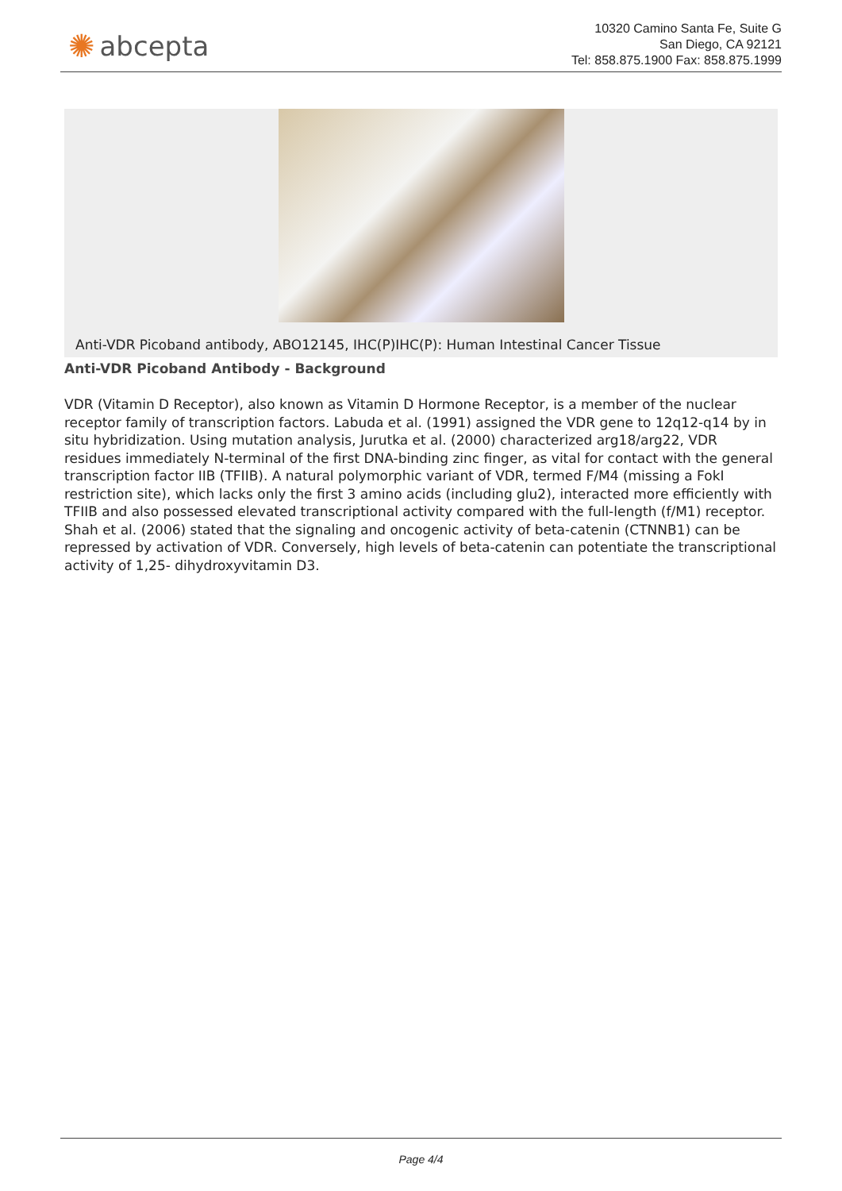✺ abcepta
10320 Camino Santa Fe, Suite G
San Diego, CA 92121
Tel: 858.875.1900 Fax: 858.875.1999
Anti-VDR Picoband antibody, ABO12145, IHC(P)IHC(P): Human Intestinal Cancer Tissue
Anti-VDR Picoband Antibody - Background
VDR (Vitamin D Receptor), also known as Vitamin D Hormone Receptor, is a member of the nuclear receptor family of transcription factors. Labuda et al. (1991) assigned the VDR gene to 12q12-q14 by in situ hybridization. Using mutation analysis, Jurutka et al. (2000) characterized arg18/arg22, VDR residues immediately N-terminal of the first DNA-binding zinc finger, as vital for contact with the general transcription factor IIB (TFIIB). A natural polymorphic variant of VDR, termed F/M4 (missing a FokI restriction site), which lacks only the first 3 amino acids (including glu2), interacted more efficiently with TFIIB and also possessed elevated transcriptional activity compared with the full-length (f/M1) receptor. Shah et al. (2006) stated that the signaling and oncogenic activity of beta-catenin (CTNNB1) can be repressed by activation of VDR. Conversely, high levels of beta-catenin can potentiate the transcriptional activity of 1,25- dihydroxyvitamin D3.
Page 4/4